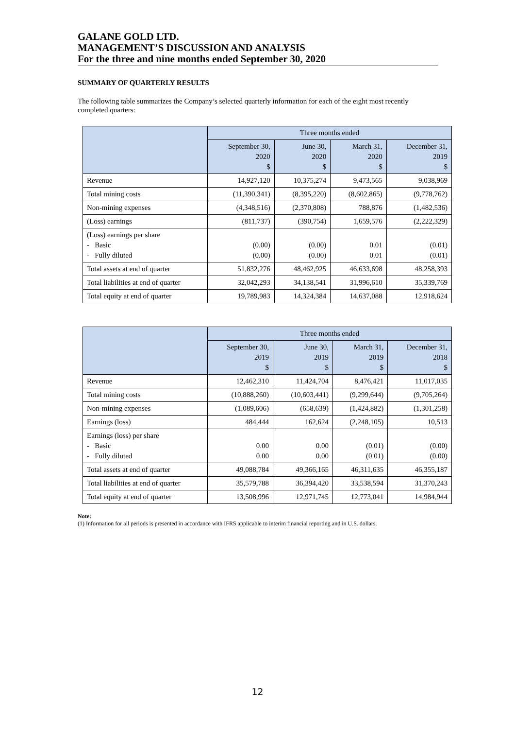GALANE GOLD LTD.
MANAGEMENT’S DISCUSSION AND ANALYSIS
For the three and nine months ended September 30, 2020
SUMMARY OF QUARTERLY RESULTS
The following table summarizes the Company’s selected quarterly information for each of the eight most recently completed quarters:
| | Three months ended | | | |
| | September 30, 2020 $ | June 30, 2020 $ | March 31, 2020 $ | December 31, 2019 $ |
| Revenue | 14,927,120 | 10,375,274 | 9,473,565 | 9,038,969 |
| Total mining costs | (11,390,341) | (8,395,220) | (8,602,865) | (9,778,762) |
| Non-mining expenses | (4,348,516) | (2,370,808) | 788,876 | (1,482,536) |
| (Loss) earnings | (811,737) | (390,754) | 1,659,576 | (2,222,329) |
| (Loss) earnings per share - Basic - Fully diluted | (0.00) (0.00) | (0.00) (0.00) | 0.01 0.01 | (0.01) (0.01) |
| Total assets at end of quarter | 51,832,276 | 48,462,925 | 46,633,698 | 48,258,393 |
| Total liabilities at end of quarter | 32,042,293 | 34,138,541 | 31,996,610 | 35,339,769 |
| Total equity at end of quarter | 19,789,983 | 14,324,384 | 14,637,088 | 12,918,624 |
| | Three months ended | | | |
| | September 30, 2019 $ | June 30, 2019 $ | March 31, 2019 $ | December 31, 2018 $ |
| Revenue | 12,462,310 | 11,424,704 | 8,476,421 | 11,017,035 |
| Total mining costs | (10,888,260) | (10,603,441) | (9,299,644) | (9,705,264) |
| Non-mining expenses | (1,089,606) | (658,639) | (1,424,882) | (1,301,258) |
| Earnings (loss) | 484,444 | 162,624 | (2,248,105) | 10,513 |
| Earnings (loss) per share - Basic - Fully diluted | 0.00 0.00 | 0.00 0.00 | (0.01) (0.01) | (0.00) (0.00) |
| Total assets at end of quarter | 49,088,784 | 49,366,165 | 46,311,635 | 46,355,187 |
| Total liabilities at end of quarter | 35,579,788 | 36,394,420 | 33,538,594 | 31,370,243 |
| Total equity at end of quarter | 13,508,996 | 12,971,745 | 12,773,041 | 14,984,944 |
Note:
(1) Information for all periods is presented in accordance with IFRS applicable to interim financial reporting and in U.S. dollars.
12